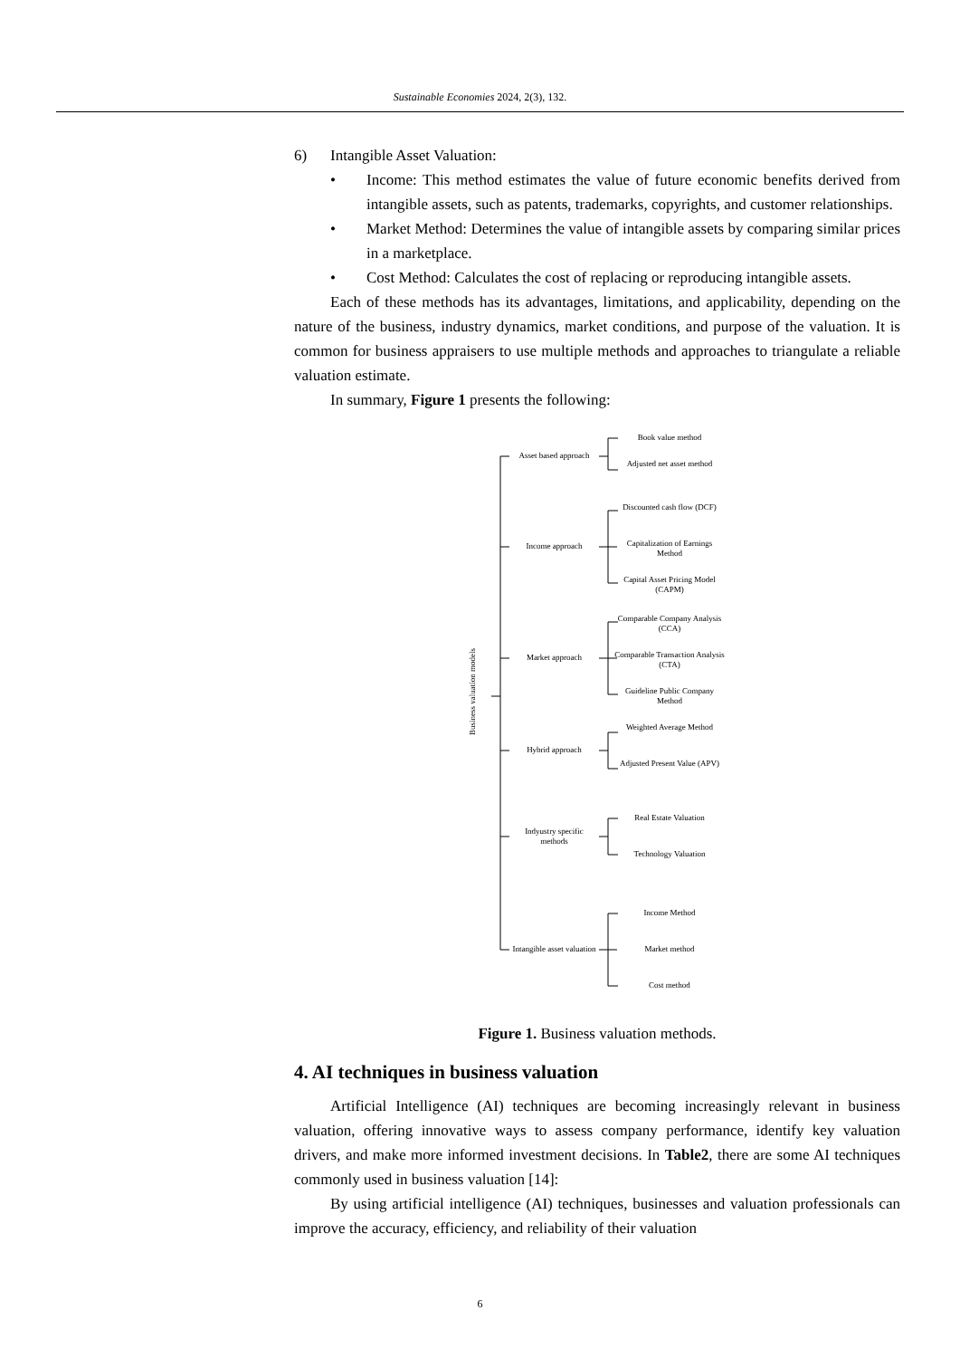Sustainable Economies 2024, 2(3), 132.
6) Intangible Asset Valuation:
• Income: This method estimates the value of future economic benefits derived from intangible assets, such as patents, trademarks, copyrights, and customer relationships.
• Market Method: Determines the value of intangible assets by comparing similar prices in a marketplace.
• Cost Method: Calculates the cost of replacing or reproducing intangible assets.
Each of these methods has its advantages, limitations, and applicability, depending on the nature of the business, industry dynamics, market conditions, and purpose of the valuation. It is common for business appraisers to use multiple methods and approaches to triangulate a reliable valuation estimate.
In summary, Figure 1 presents the following:
Business valuation models
Asset based approach
Income approach
Market approach
Hybrid approach
Indyustry specific methods
Intangible asset valuation
Book value method
Adjusted net asset method
Discounted cash flow (DCF)
Capitalization of Earnings Method
Capital Asset Pricing Model (CAPM)
Comparable Company Analysis (CCA)
Comparable Transaction Analysis (CTA)
Guideline Public Company Method
Weighted Average Method
Adjusted Present Value (APV)
Real Estate Valuation
Technology Valuation
Income Method
Market method
Cost method
Figure 1. Business valuation methods.
4. AI techniques in business valuation
Artificial Intelligence (AI) techniques are becoming increasingly relevant in business valuation, offering innovative ways to assess company performance, identify key valuation drivers, and make more informed investment decisions. In Table2, there are some AI techniques commonly used in business valuation [14]:
By using artificial intelligence (AI) techniques, businesses and valuation professionals can improve the accuracy, efficiency, and reliability of their valuation
6